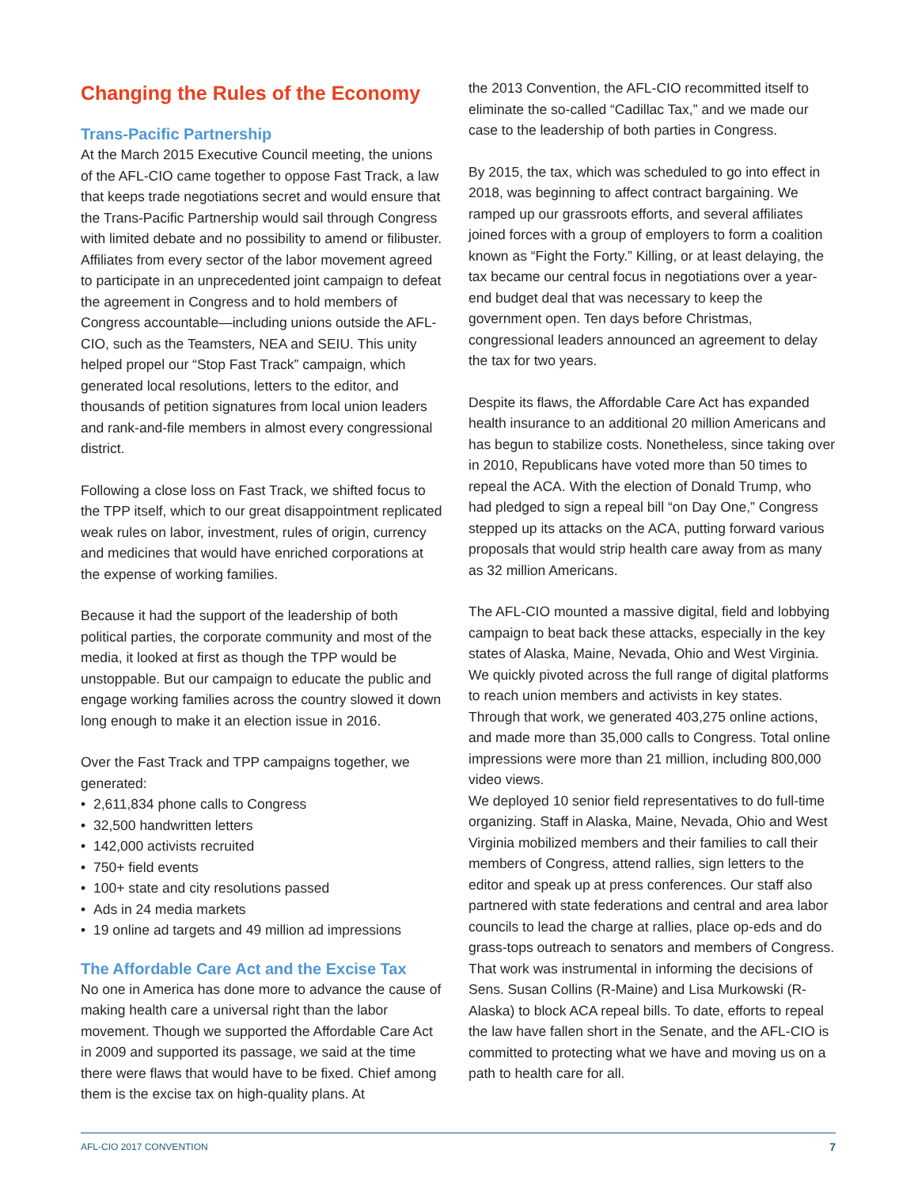Changing the Rules of the Economy
Trans-Pacific Partnership
At the March 2015 Executive Council meeting, the unions of the AFL-CIO came together to oppose Fast Track, a law that keeps trade negotiations secret and would ensure that the Trans-Pacific Partnership would sail through Congress with limited debate and no possibility to amend or filibuster. Affiliates from every sector of the labor movement agreed to participate in an unprecedented joint campaign to defeat the agreement in Congress and to hold members of Congress accountable—including unions outside the AFL-CIO, such as the Teamsters, NEA and SEIU. This unity helped propel our “Stop Fast Track” campaign, which generated local resolutions, letters to the editor, and thousands of petition signatures from local union leaders and rank-and-file members in almost every congressional district.
Following a close loss on Fast Track, we shifted focus to the TPP itself, which to our great disappointment replicated weak rules on labor, investment, rules of origin, currency and medicines that would have enriched corporations at the expense of working families.
Because it had the support of the leadership of both political parties, the corporate community and most of the media, it looked at first as though the TPP would be unstoppable. But our campaign to educate the public and engage working families across the country slowed it down long enough to make it an election issue in 2016.
Over the Fast Track and TPP campaigns together, we generated:
• 2,611,834 phone calls to Congress
• 32,500 handwritten letters
• 142,000 activists recruited
• 750+ field events
• 100+ state and city resolutions passed
• Ads in 24 media markets
• 19 online ad targets and 49 million ad impressions
The Affordable Care Act and the Excise Tax
No one in America has done more to advance the cause of making health care a universal right than the labor movement. Though we supported the Affordable Care Act in 2009 and supported its passage, we said at the time there were flaws that would have to be fixed. Chief among them is the excise tax on high-quality plans. At
the 2013 Convention, the AFL-CIO recommitted itself to eliminate the so-called “Cadillac Tax,” and we made our case to the leadership of both parties in Congress.
By 2015, the tax, which was scheduled to go into effect in 2018, was beginning to affect contract bargaining. We ramped up our grassroots efforts, and several affiliates joined forces with a group of employers to form a coalition known as “Fight the Forty.” Killing, or at least delaying, the tax became our central focus in negotiations over a year-end budget deal that was necessary to keep the government open. Ten days before Christmas, congressional leaders announced an agreement to delay the tax for two years.
Despite its flaws, the Affordable Care Act has expanded health insurance to an additional 20 million Americans and has begun to stabilize costs. Nonetheless, since taking over in 2010, Republicans have voted more than 50 times to repeal the ACA. With the election of Donald Trump, who had pledged to sign a repeal bill “on Day One,” Congress stepped up its attacks on the ACA, putting forward various proposals that would strip health care away from as many as 32 million Americans.
The AFL-CIO mounted a massive digital, field and lobbying campaign to beat back these attacks, especially in the key states of Alaska, Maine, Nevada, Ohio and West Virginia. We quickly pivoted across the full range of digital platforms to reach union members and activists in key states. Through that work, we generated 403,275 online actions, and made more than 35,000 calls to Congress. Total online impressions were more than 21 million, including 800,000 video views.
We deployed 10 senior field representatives to do full-time organizing. Staff in Alaska, Maine, Nevada, Ohio and West Virginia mobilized members and their families to call their members of Congress, attend rallies, sign letters to the editor and speak up at press conferences. Our staff also partnered with state federations and central and area labor councils to lead the charge at rallies, place op-eds and do grass-tops outreach to senators and members of Congress. That work was instrumental in informing the decisions of Sens. Susan Collins (R-Maine) and Lisa Murkowski (R-Alaska) to block ACA repeal bills. To date, efforts to repeal the law have fallen short in the Senate, and the AFL-CIO is committed to protecting what we have and moving us on a path to health care for all.
AFL-CIO 2017 CONVENTION 7